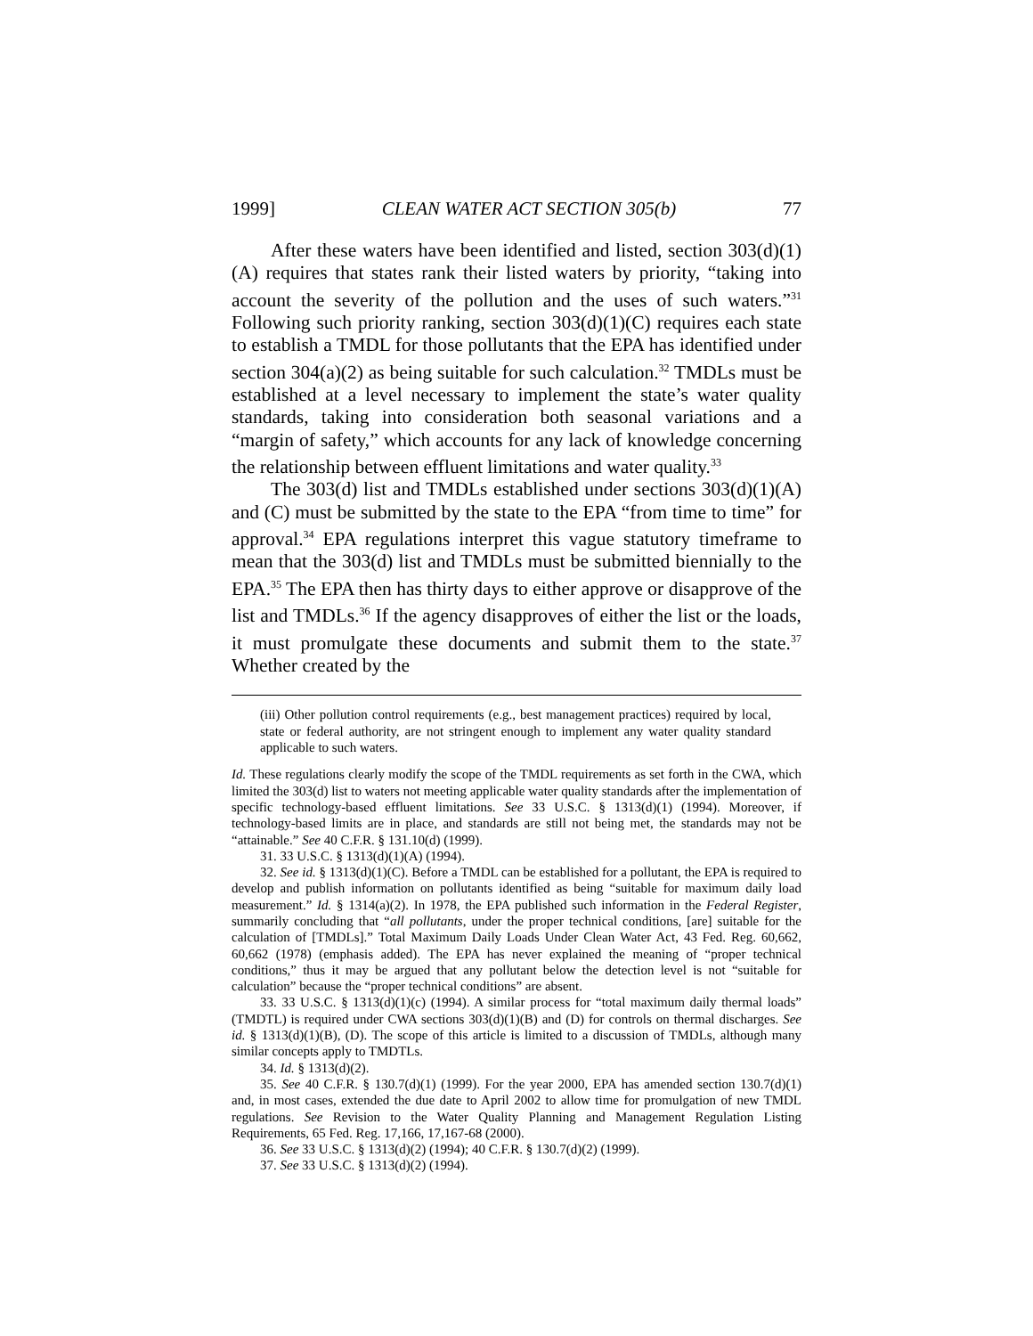1999] CLEAN WATER ACT SECTION 305(b) 77
After these waters have been identified and listed, section 303(d)(1)(A) requires that states rank their listed waters by priority, “taking into account the severity of the pollution and the uses of such waters.”<sup>31</sup> Following such priority ranking, section 303(d)(1)(C) requires each state to establish a TMDL for those pollutants that the EPA has identified under section 304(a)(2) as being suitable for such calculation.<sup>32</sup> TMDLs must be established at a level necessary to implement the state’s water quality standards, taking into consideration both seasonal variations and a “margin of safety,” which accounts for any lack of knowledge concerning the relationship between effluent limitations and water quality.<sup>33</sup>
The 303(d) list and TMDLs established under sections 303(d)(1)(A) and (C) must be submitted by the state to the EPA “from time to time” for approval.<sup>34</sup> EPA regulations interpret this vague statutory timeframe to mean that the 303(d) list and TMDLs must be submitted biennially to the EPA.<sup>35</sup> The EPA then has thirty days to either approve or disapprove of the list and TMDLs.<sup>36</sup> If the agency disapproves of either the list or the loads, it must promulgate these documents and submit them to the state.<sup>37</sup> Whether created by the
(iii) Other pollution control requirements (e.g., best management practices) required by local, state or federal authority, are not stringent enough to implement any water quality standard applicable to such waters.
Id. These regulations clearly modify the scope of the TMDL requirements as set forth in the CWA, which limited the 303(d) list to waters not meeting applicable water quality standards after the implementation of specific technology-based effluent limitations. See 33 U.S.C. § 1313(d)(1) (1994). Moreover, if technology-based limits are in place, and standards are still not being met, the standards may not be “attainable.” See 40 C.F.R. § 131.10(d) (1999).
31. 33 U.S.C. § 1313(d)(1)(A) (1994).
32. See id. § 1313(d)(1)(C). Before a TMDL can be established for a pollutant, the EPA is required to develop and publish information on pollutants identified as being “suitable for maximum daily load measurement.” Id. § 1314(a)(2). In 1978, the EPA published such information in the Federal Register, summarily concluding that “all pollutants, under the proper technical conditions, [are] suitable for the calculation of [TMDLs].” Total Maximum Daily Loads Under Clean Water Act, 43 Fed. Reg. 60,662, 60,662 (1978) (emphasis added). The EPA has never explained the meaning of “proper technical conditions,” thus it may be argued that any pollutant below the detection level is not “suitable for calculation” because the “proper technical conditions” are absent.
33. 33 U.S.C. § 1313(d)(1)(c) (1994). A similar process for “total maximum daily thermal loads” (TMDTL) is required under CWA sections 303(d)(1)(B) and (D) for controls on thermal discharges. See id. § 1313(d)(1)(B), (D). The scope of this article is limited to a discussion of TMDLs, although many similar concepts apply to TMDTLs.
34. Id. § 1313(d)(2).
35. See 40 C.F.R. § 130.7(d)(1) (1999). For the year 2000, EPA has amended section 130.7(d)(1) and, in most cases, extended the due date to April 2002 to allow time for promulgation of new TMDL regulations. See Revision to the Water Quality Planning and Management Regulation Listing Requirements, 65 Fed. Reg. 17,166, 17,167-68 (2000).
36. See 33 U.S.C. § 1313(d)(2) (1994); 40 C.F.R. § 130.7(d)(2) (1999).
37. See 33 U.S.C. § 1313(d)(2) (1994).